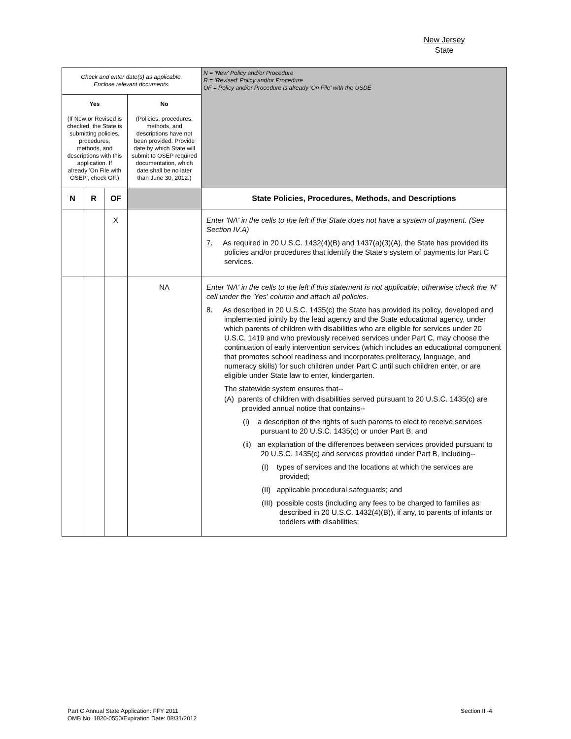New Jersey
State
| Check and enter date(s) as applicable. Enclose relevant documents. | | | | N = 'New' Policy and/or Procedure R = 'Revised' Policy and/or Procedure OF = Policy and/or Procedure is already 'On File' with the USDE |
| Yes (If New or Revised is checked, the State is submitting policies, procedures, methods, and descriptions with this application. If already 'On File with OSEP', check OF.) | | | No (Policies, procedures, methods, and descriptions have not been provided. Provide date by which State will submit to OSEP required documentation, which date shall be no later than June 30, 2012.) | |
| N | R | OF | | State Policies, Procedures, Methods, and Descriptions |
| | | X | | Enter 'NA' in the cells to the left if the State does not have a system of payment. (See Section IV.A) 7. As required in 20 U.S.C. 1432(4)(B) and 1437(a)(3)(A), the State has provided its policies and/or procedures that identify the State's system of payments for Part C services. |
| | | | NA | Enter 'NA' in the cells to the left if this statement is not applicable; otherwise check the 'N' cell under the 'Yes' column and attach all policies. 8. As described in 20 U.S.C. 1435(c) the State has provided its policy, developed and implemented jointly by the lead agency and the State educational agency, under which parents of children with disabilities who are eligible for services under 20 U.S.C. 1419 and who previously received services under Part C, may choose the continuation of early intervention services (which includes an educational component that promotes school readiness and incorporates preliteracy, language, and numeracy skills) for such children under Part C until such children enter, or are eligible under State law to enter, kindergarten. The statewide system ensures that-- (A) parents of children with disabilities served pursuant to 20 U.S.C. 1435(c) are provided annual notice that contains-- (i) a description of the rights of such parents to elect to receive services pursuant to 20 U.S.C. 1435(c) or under Part B; and (ii) an explanation of the differences between services provided pursuant to 20 U.S.C. 1435(c) and services provided under Part B, including-- (I) types of services and the locations at which the services are provided; (II) applicable procedural safeguards; and (III) possible costs (including any fees to be charged to families as described in 20 U.S.C. 1432(4)(B)), if any, to parents of infants or toddlers with disabilities; |
Part C Annual State Application: FFY 2011
OMB No. 1820-0550/Expiration Date: 08/31/2012
Section II -4